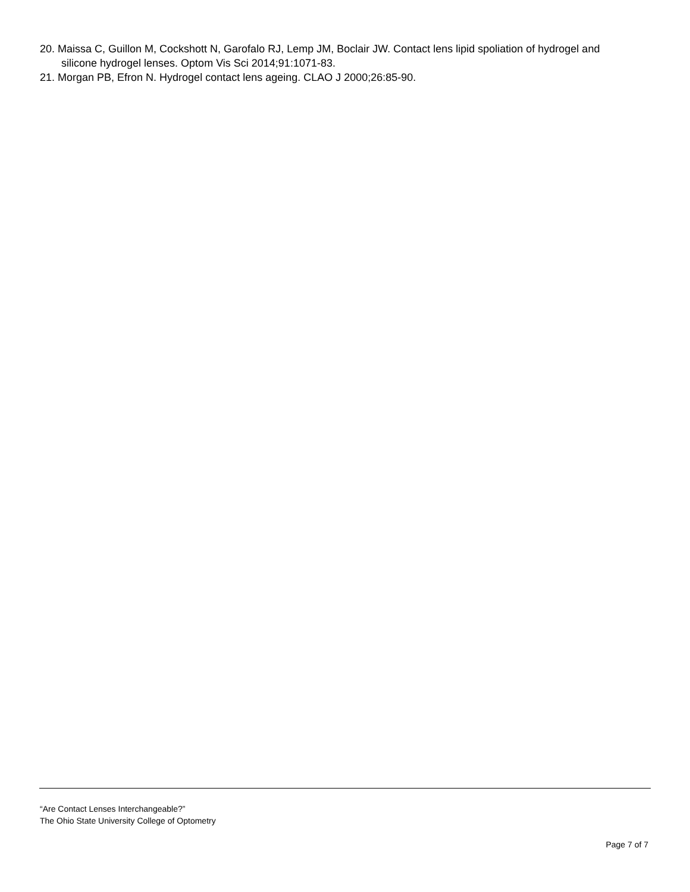20. Maissa C, Guillon M, Cockshott N, Garofalo RJ, Lemp JM, Boclair JW. Contact lens lipid spoliation of hydrogel and silicone hydrogel lenses. Optom Vis Sci 2014;91:1071-83.
21. Morgan PB, Efron N. Hydrogel contact lens ageing. CLAO J 2000;26:85-90.
“Are Contact Lenses Interchangeable?”
The Ohio State University College of Optometry
Page 7 of 7